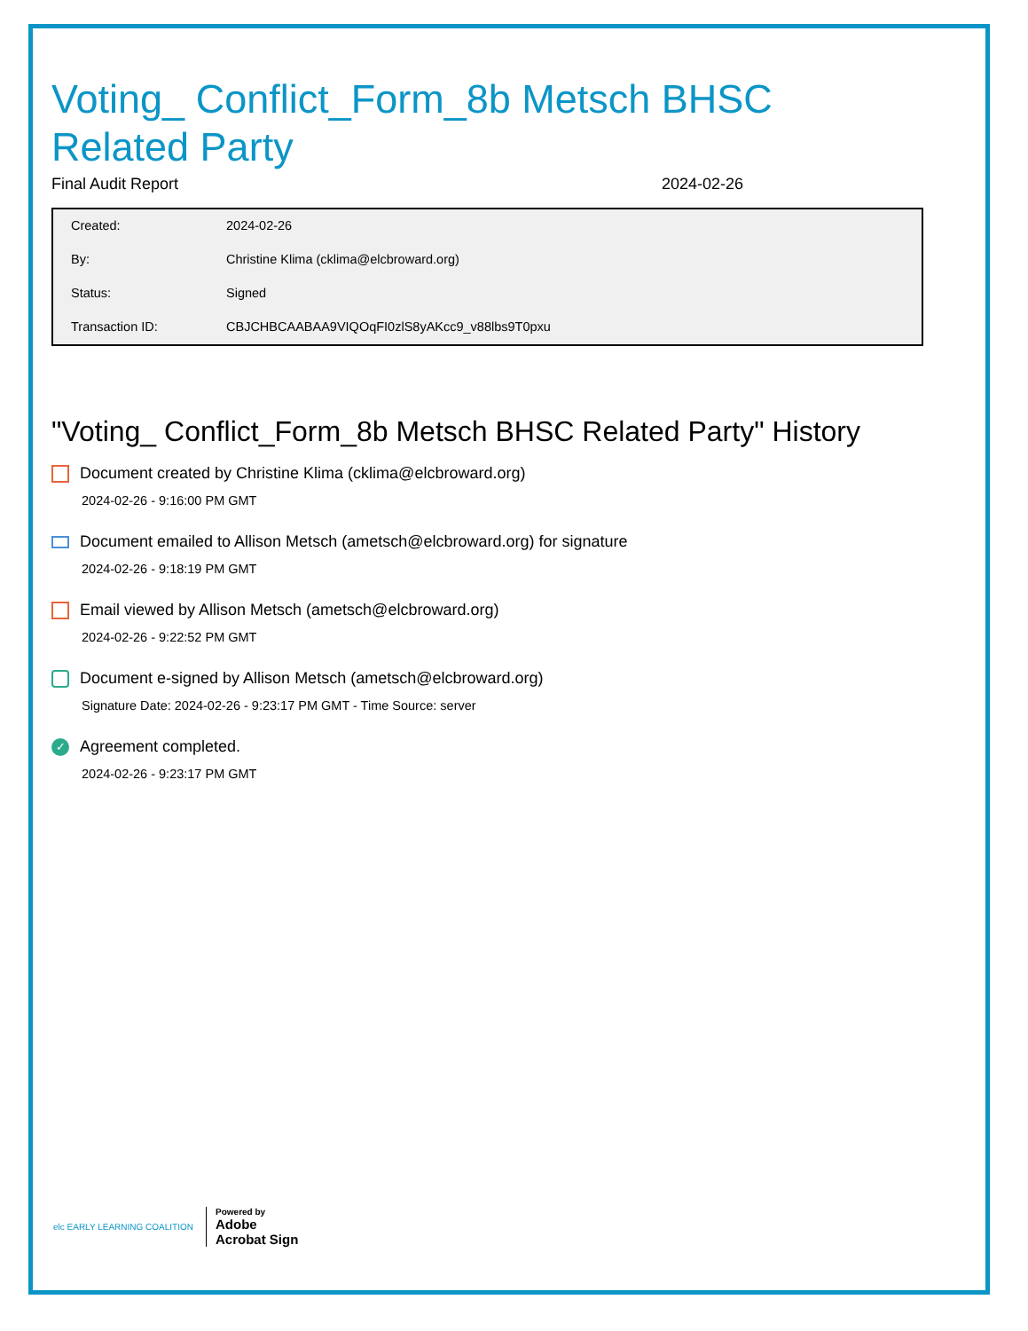Voting_ Conflict_Form_8b Metsch BHSC
Related Party
Final Audit Report 2024-02-26
| Created: | 2024-02-26 |
| By: | Christine Klima (cklima@elcbroward.org) |
| Status: | Signed |
| Transaction ID: | CBJCHBCAABAA9VIQOqFI0zlS8yAKcc9_v88lbs9T0pxu |
"Voting_ Conflict_Form_8b Metsch BHSC Related Party" History
Document created by Christine Klima (cklima@elcbroward.org)
2024-02-26 - 9:16:00 PM GMT
Document emailed to Allison Metsch (ametsch@elcbroward.org) for signature
2024-02-26 - 9:18:19 PM GMT
Email viewed by Allison Metsch (ametsch@elcbroward.org)
2024-02-26 - 9:22:52 PM GMT
Document e-signed by Allison Metsch (ametsch@elcbroward.org)
Signature Date: 2024-02-26 - 9:23:17 PM GMT - Time Source: server
✓ Agreement completed.
2024-02-26 - 9:23:17 PM GMT
elc EARLY LEARNING COALITION Powered by
Adobe
Acrobat Sign